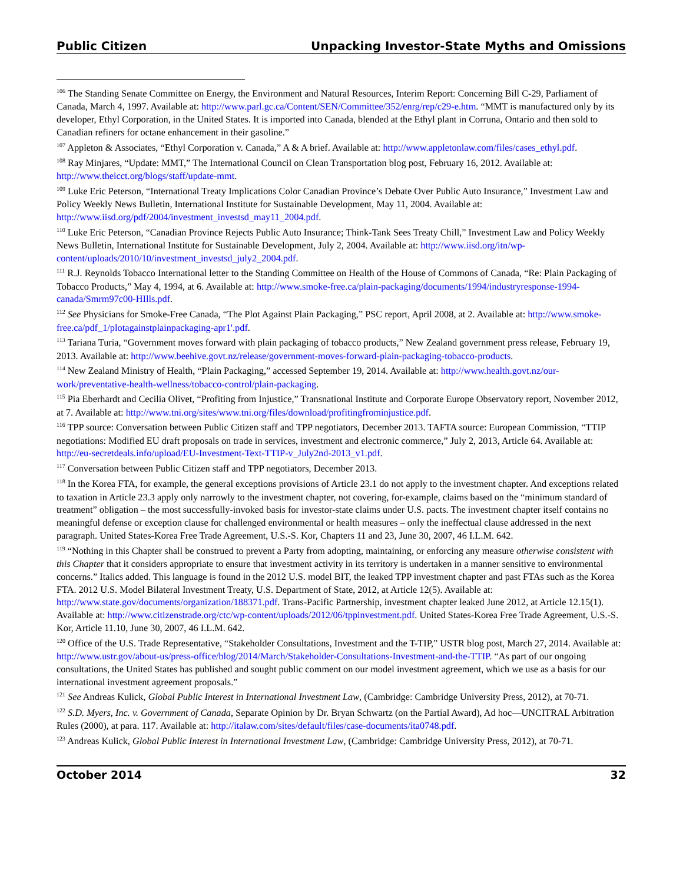Public Citizen Unpacking Investor-State Myths and Omissions
<sup>106</sup> The Standing Senate Committee on Energy, the Environment and Natural Resources, Interim Report: Concerning Bill C-29, Parliament of Canada, March 4, 1997. Available at: http://www.parl.gc.ca/Content/SEN/Committee/352/enrg/rep/c29-e.htm. “MMT is manufactured only by its developer, Ethyl Corporation, in the United States. It is imported into Canada, blended at the Ethyl plant in Corruna, Ontario and then sold to Canadian refiners for octane enhancement in their gasoline.”
<sup>107</sup> Appleton & Associates, “Ethyl Corporation v. Canada,” A & A brief. Available at: http://www.appletonlaw.com/files/cases_ethyl.pdf.
<sup>108</sup> Ray Minjares, “Update: MMT,” The International Council on Clean Transportation blog post, February 16, 2012. Available at: http://www.theicct.org/blogs/staff/update-mmt.
<sup>109</sup> Luke Eric Peterson, “International Treaty Implications Color Canadian Province’s Debate Over Public Auto Insurance,” Investment Law and Policy Weekly News Bulletin, International Institute for Sustainable Development, May 11, 2004. Available at: http://www.iisd.org/pdf/2004/investment_investsd_may11_2004.pdf.
<sup>110</sup> Luke Eric Peterson, “Canadian Province Rejects Public Auto Insurance; Think-Tank Sees Treaty Chill,” Investment Law and Policy Weekly News Bulletin, International Institute for Sustainable Development, July 2, 2004. Available at: http://www.iisd.org/itn/wp-content/uploads/2010/10/investment_investsd_july2_2004.pdf.
<sup>111</sup> R.J. Reynolds Tobacco International letter to the Standing Committee on Health of the House of Commons of Canada, “Re: Plain Packaging of Tobacco Products,” May 4, 1994, at 6. Available at: http://www.smoke-free.ca/plain-packaging/documents/1994/industryresponse-1994-canada/Smrm97c00-HIlls.pdf.
<sup>112</sup> See Physicians for Smoke-Free Canada, “The Plot Against Plain Packaging,” PSC report, April 2008, at 2. Available at: http://www.smoke-free.ca/pdf_1/plotagainstplainpackaging-apr1'.pdf.
<sup>113</sup> Tariana Turia, “Government moves forward with plain packaging of tobacco products,” New Zealand government press release, February 19, 2013. Available at: http://www.beehive.govt.nz/release/government-moves-forward-plain-packaging-tobacco-products.
<sup>114</sup> New Zealand Ministry of Health, “Plain Packaging,” accessed September 19, 2014. Available at: http://www.health.govt.nz/our-work/preventative-health-wellness/tobacco-control/plain-packaging.
<sup>115</sup> Pia Eberhardt and Cecilia Olivet, “Profiting from Injustice,” Transnational Institute and Corporate Europe Observatory report, November 2012, at 7. Available at: http://www.tni.org/sites/www.tni.org/files/download/profitingfrominjustice.pdf.
<sup>116</sup> TPP source: Conversation between Public Citizen staff and TPP negotiators, December 2013. TAFTA source: European Commission, “TTIP negotiations: Modified EU draft proposals on trade in services, investment and electronic commerce,” July 2, 2013, Article 64. Available at: http://eu-secretdeals.info/upload/EU-Investment-Text-TTIP-v_July2nd-2013_v1.pdf.
<sup>117</sup> Conversation between Public Citizen staff and TPP negotiators, December 2013.
<sup>118</sup> In the Korea FTA, for example, the general exceptions provisions of Article 23.1 do not apply to the investment chapter. And exceptions related to taxation in Article 23.3 apply only narrowly to the investment chapter, not covering, for-example, claims based on the “minimum standard of treatment” obligation – the most successfully-invoked basis for investor-state claims under U.S. pacts. The investment chapter itself contains no meaningful defense or exception clause for challenged environmental or health measures – only the ineffectual clause addressed in the next paragraph. United States-Korea Free Trade Agreement, U.S.-S. Kor, Chapters 11 and 23, June 30, 2007, 46 I.L.M. 642.
<sup>119</sup> “Nothing in this Chapter shall be construed to prevent a Party from adopting, maintaining, or enforcing any measure otherwise consistent with this Chapter that it considers appropriate to ensure that investment activity in its territory is undertaken in a manner sensitive to environmental concerns.” Italics added. This language is found in the 2012 U.S. model BIT, the leaked TPP investment chapter and past FTAs such as the Korea FTA. 2012 U.S. Model Bilateral Investment Treaty, U.S. Department of State, 2012, at Article 12(5). Available at: http://www.state.gov/documents/organization/188371.pdf. Trans-Pacific Partnership, investment chapter leaked June 2012, at Article 12.15(1). Available at: http://www.citizenstrade.org/ctc/wp-content/uploads/2012/06/tppinvestment.pdf. United States-Korea Free Trade Agreement, U.S.-S. Kor, Article 11.10, June 30, 2007, 46 I.L.M. 642.
<sup>120</sup> Office of the U.S. Trade Representative, “Stakeholder Consultations, Investment and the T-TIP,” USTR blog post, March 27, 2014. Available at: http://www.ustr.gov/about-us/press-office/blog/2014/March/Stakeholder-Consultations-Investment-and-the-TTIP. “As part of our ongoing consultations, the United States has published and sought public comment on our model investment agreement, which we use as a basis for our international investment agreement proposals.”
<sup>121</sup> See Andreas Kulick, Global Public Interest in International Investment Law, (Cambridge: Cambridge University Press, 2012), at 70-71.
<sup>122</sup> S.D. Myers, Inc. v. Government of Canada, Separate Opinion by Dr. Bryan Schwartz (on the Partial Award), Ad hoc—UNCITRAL Arbitration Rules (2000), at para. 117. Available at: http://italaw.com/sites/default/files/case-documents/ita0748.pdf.
<sup>123</sup> Andreas Kulick, Global Public Interest in International Investment Law, (Cambridge: Cambridge University Press, 2012), at 70-71.
October 2014 32